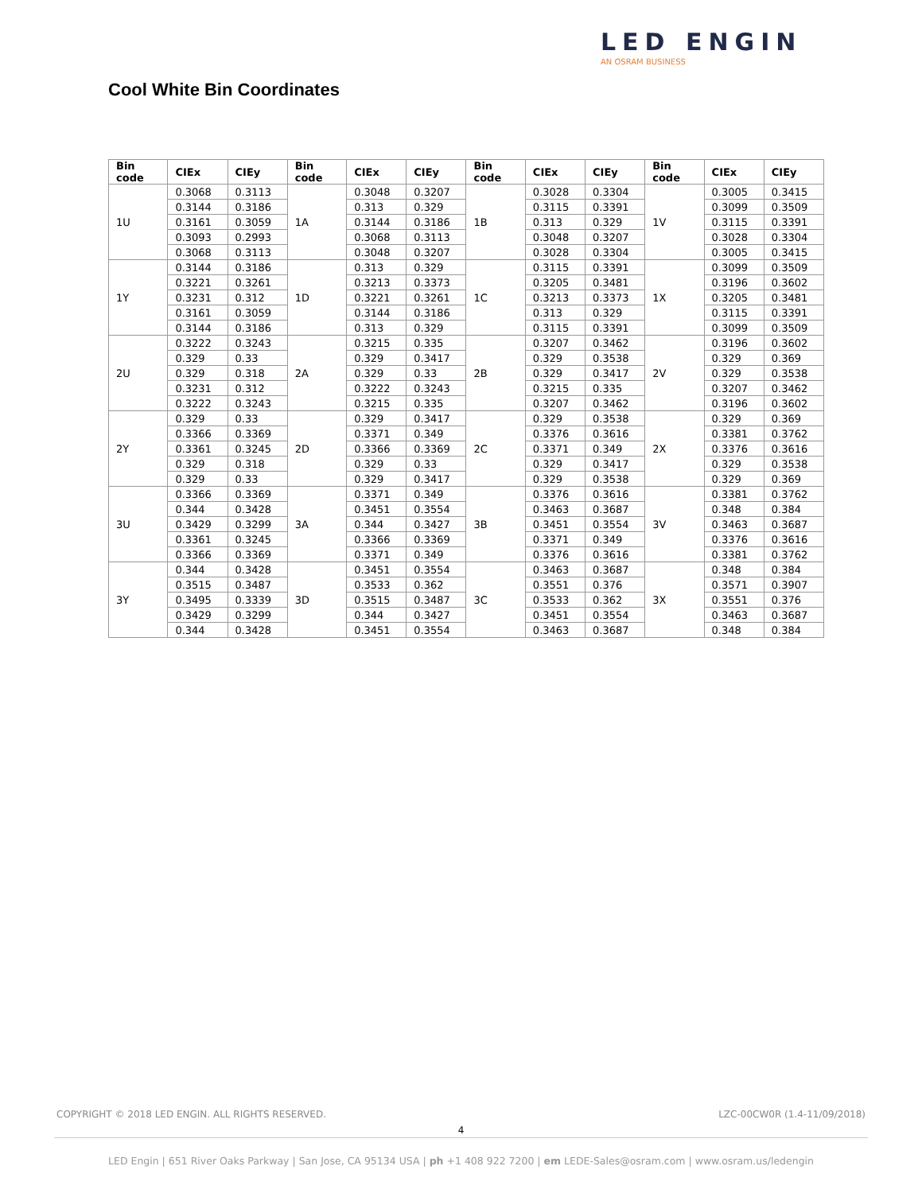LED ENGIN
AN OSRAM BUSINESS
Cool White Bin Coordinates
| Bin code | CIEx | CIEy | Bin code | CIEx | CIEy | Bin code | CIEx | CIEy | Bin code | CIEx | CIEy |
| --- | --- | --- | --- | --- | --- | --- | --- | --- | --- | --- | --- |
| 1U | 0.3068 | 0.3113 | 1A | 0.3048 | 0.3207 | 1B | 0.3028 | 0.3304 | 1V | 0.3005 | 0.3415 |
| | 0.3144 | 0.3186 | | 0.313 | 0.329 | | 0.3115 | 0.3391 | | 0.3099 | 0.3509 |
| | 0.3161 | 0.3059 | | 0.3144 | 0.3186 | | 0.313 | 0.329 | | 0.3115 | 0.3391 |
| | 0.3093 | 0.2993 | | 0.3068 | 0.3113 | | 0.3048 | 0.3207 | | 0.3028 | 0.3304 |
| | 0.3068 | 0.3113 | | 0.3048 | 0.3207 | | 0.3028 | 0.3304 | | 0.3005 | 0.3415 |
| 1Y | 0.3144 | 0.3186 | 1D | 0.313 | 0.329 | 1C | 0.3115 | 0.3391 | 1X | 0.3099 | 0.3509 |
| | 0.3221 | 0.3261 | | 0.3213 | 0.3373 | | 0.3205 | 0.3481 | | 0.3196 | 0.3602 |
| | 0.3231 | 0.312 | | 0.3221 | 0.3261 | | 0.3213 | 0.3373 | | 0.3205 | 0.3481 |
| | 0.3161 | 0.3059 | | 0.3144 | 0.3186 | | 0.313 | 0.329 | | 0.3115 | 0.3391 |
| | 0.3144 | 0.3186 | | 0.313 | 0.329 | | 0.3115 | 0.3391 | | 0.3099 | 0.3509 |
| 2U | 0.3222 | 0.3243 | 2A | 0.3215 | 0.335 | 2B | 0.3207 | 0.3462 | 2V | 0.3196 | 0.3602 |
| | 0.329 | 0.33 | | 0.329 | 0.3417 | | 0.329 | 0.3538 | | 0.329 | 0.369 |
| | 0.329 | 0.318 | | 0.329 | 0.33 | | 0.329 | 0.3417 | | 0.329 | 0.3538 |
| | 0.3231 | 0.312 | | 0.3222 | 0.3243 | | 0.3215 | 0.335 | | 0.3207 | 0.3462 |
| | 0.3222 | 0.3243 | | 0.3215 | 0.335 | | 0.3207 | 0.3462 | | 0.3196 | 0.3602 |
| 2Y | 0.329 | 0.33 | 2D | 0.329 | 0.3417 | 2C | 0.329 | 0.3538 | 2X | 0.329 | 0.369 |
| | 0.3366 | 0.3369 | | 0.3371 | 0.349 | | 0.3376 | 0.3616 | | 0.3381 | 0.3762 |
| | 0.3361 | 0.3245 | | 0.3366 | 0.3369 | | 0.3371 | 0.349 | | 0.3376 | 0.3616 |
| | 0.329 | 0.318 | | 0.329 | 0.33 | | 0.329 | 0.3417 | | 0.329 | 0.3538 |
| | 0.329 | 0.33 | | 0.329 | 0.3417 | | 0.329 | 0.3538 | | 0.329 | 0.369 |
| 3U | 0.3366 | 0.3369 | 3A | 0.3371 | 0.349 | 3B | 0.3376 | 0.3616 | 3V | 0.3381 | 0.3762 |
| | 0.344 | 0.3428 | | 0.3451 | 0.3554 | | 0.3463 | 0.3687 | | 0.348 | 0.384 |
| | 0.3429 | 0.3299 | | 0.344 | 0.3427 | | 0.3451 | 0.3554 | | 0.3463 | 0.3687 |
| | 0.3361 | 0.3245 | | 0.3366 | 0.3369 | | 0.3371 | 0.349 | | 0.3376 | 0.3616 |
| | 0.3366 | 0.3369 | | 0.3371 | 0.349 | | 0.3376 | 0.3616 | | 0.3381 | 0.3762 |
| 3Y | 0.344 | 0.3428 | 3D | 0.3451 | 0.3554 | 3C | 0.3463 | 0.3687 | 3X | 0.348 | 0.384 |
| | 0.3515 | 0.3487 | | 0.3533 | 0.362 | | 0.3551 | 0.376 | | 0.3571 | 0.3907 |
| | 0.3495 | 0.3339 | | 0.3515 | 0.3487 | | 0.3533 | 0.362 | | 0.3551 | 0.376 |
| | 0.3429 | 0.3299 | | 0.344 | 0.3427 | | 0.3451 | 0.3554 | | 0.3463 | 0.3687 |
| | 0.344 | 0.3428 | | 0.3451 | 0.3554 | | 0.3463 | 0.3687 | | 0.348 | 0.384 |
COPYRIGHT © 2018 LED ENGIN. ALL RIGHTS RESERVED. LZC-00CW0R (1.4-11/09/2018)
4
LED Engin | 651 River Oaks Parkway | San Jose, CA 95134 USA | ph +1 408 922 7200 | em LEDE-Sales@osram.com | www.osram.us/ledengin